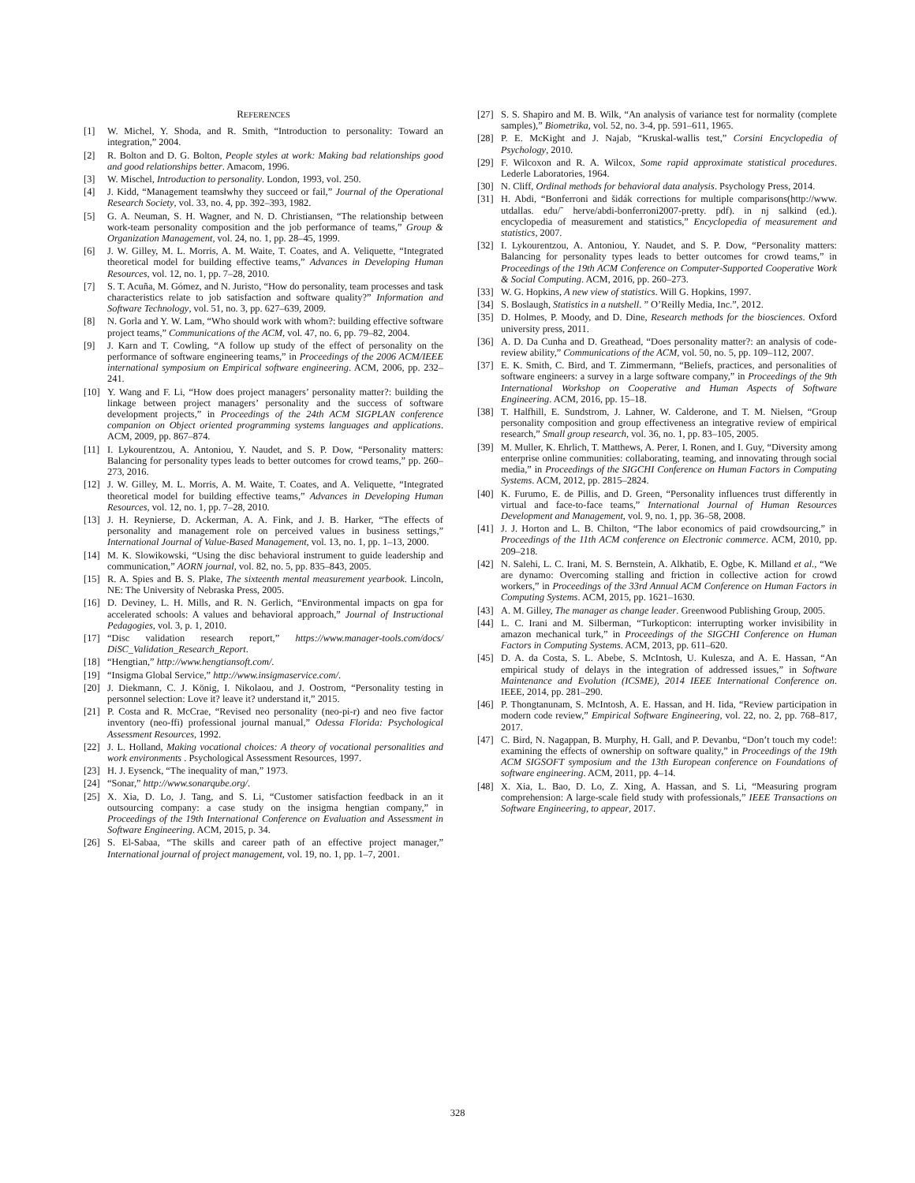REFERENCES
[1] W. Michel, Y. Shoda, and R. Smith, “Introduction to personality: Toward an integration,” 2004.
[2] R. Bolton and D. G. Bolton, People styles at work: Making bad relationships good and good relationships better. Amacom, 1996.
[3] W. Mischel, Introduction to personality. London, 1993, vol. 250.
[4] J. Kidd, “Management teamsłwhy they succeed or fail,” Journal of the Operational Research Society, vol. 33, no. 4, pp. 392–393, 1982.
[5] G. A. Neuman, S. H. Wagner, and N. D. Christiansen, “The relationship between work-team personality composition and the job performance of teams,” Group & Organization Management, vol. 24, no. 1, pp. 28–45, 1999.
[6] J. W. Gilley, M. L. Morris, A. M. Waite, T. Coates, and A. Veliquette, “Integrated theoretical model for building effective teams,” Advances in Developing Human Resources, vol. 12, no. 1, pp. 7–28, 2010.
[7] S. T. Acuña, M. Gómez, and N. Juristo, “How do personality, team processes and task characteristics relate to job satisfaction and software quality?” Information and Software Technology, vol. 51, no. 3, pp. 627–639, 2009.
[8] N. Gorla and Y. W. Lam, “Who should work with whom?: building effective software project teams,” Communications of the ACM, vol. 47, no. 6, pp. 79–82, 2004.
[9] J. Karn and T. Cowling, “A follow up study of the effect of personality on the performance of software engineering teams,” in Proceedings of the 2006 ACM/IEEE international symposium on Empirical software engineering. ACM, 2006, pp. 232–241.
[10] Y. Wang and F. Li, “How does project managers’ personality matter?: building the linkage between project managers’ personality and the success of software development projects,” in Proceedings of the 24th ACM SIGPLAN conference companion on Object oriented programming systems languages and applications. ACM, 2009, pp. 867–874.
[11] I. Lykourentzou, A. Antoniou, Y. Naudet, and S. P. Dow, “Personality matters: Balancing for personality types leads to better outcomes for crowd teams,” pp. 260–273, 2016.
[12] J. W. Gilley, M. L. Morris, A. M. Waite, T. Coates, and A. Veliquette, “Integrated theoretical model for building effective teams,” Advances in Developing Human Resources, vol. 12, no. 1, pp. 7–28, 2010.
[13] J. H. Reynierse, D. Ackerman, A. A. Fink, and J. B. Harker, “The effects of personality and management role on perceived values in business settings,” International Journal of Value-Based Management, vol. 13, no. 1, pp. 1–13, 2000.
[14] M. K. Slowikowski, “Using the disc behavioral instrument to guide leadership and communication,” AORN journal, vol. 82, no. 5, pp. 835–843, 2005.
[15] R. A. Spies and B. S. Plake, The sixteenth mental measurement yearbook. Lincoln, NE: The University of Nebraska Press, 2005.
[16] D. Deviney, L. H. Mills, and R. N. Gerlich, “Environmental impacts on gpa for accelerated schools: A values and behavioral approach,” Journal of Instructional Pedagogies, vol. 3, p. 1, 2010.
[17] “Disc validation research report,” https://www.manager-tools.com/docs/ DiSC_Validation_Research_Report.
[18] “Hengtian,” http://www.hengtiansoft.com/.
[19] “Insigma Global Service,” http://www.insigmaservice.com/.
[20] J. Diekmann, C. J. König, I. Nikolaou, and J. Oostrom, “Personality testing in personnel selection: Love it? leave it? understand it,” 2015.
[21] P. Costa and R. McCrae, “Revised neo personality (neo-pi-r) and neo five factor inventory (neo-ffi) professional journal manual,” Odessa Florida: Psychological Assessment Resources, 1992.
[22] J. L. Holland, Making vocational choices: A theory of vocational personalities and work environments . Psychological Assessment Resources, 1997.
[23] H. J. Eysenck, “The inequality of man,” 1973.
[24] “Sonar,” http://www.sonarqube.org/.
[25] X. Xia, D. Lo, J. Tang, and S. Li, “Customer satisfaction feedback in an it outsourcing company: a case study on the insigma hengtian company,” in Proceedings of the 19th International Conference on Evaluation and Assessment in Software Engineering. ACM, 2015, p. 34.
[26] S. El-Sabaa, “The skills and career path of an effective project manager,” International journal of project management, vol. 19, no. 1, pp. 1–7, 2001.
[27] S. S. Shapiro and M. B. Wilk, “An analysis of variance test for normality (complete samples),” Biometrika, vol. 52, no. 3-4, pp. 591–611, 1965.
[28] P. E. McKight and J. Najab, “Kruskal-wallis test,” Corsini Encyclopedia of Psychology, 2010.
[29] F. Wilcoxon and R. A. Wilcox, Some rapid approximate statistical procedures. Lederle Laboratories, 1964.
[30] N. Cliff, Ordinal methods for behavioral data analysis. Psychology Press, 2014.
[31] H. Abdi, “Bonferroni and šidák corrections for multiple comparisons(http://www. utdallas. edu/˜ herve/abdi-bonferroni2007-pretty. pdf). in nj salkind (ed.). encyclopedia of measurement and statistics,” Encyclopedia of measurement and statistics, 2007.
[32] I. Lykourentzou, A. Antoniou, Y. Naudet, and S. P. Dow, “Personality matters: Balancing for personality types leads to better outcomes for crowd teams,” in Proceedings of the 19th ACM Conference on Computer-Supported Cooperative Work & Social Computing. ACM, 2016, pp. 260–273.
[33] W. G. Hopkins, A new view of statistics. Will G. Hopkins, 1997.
[34] S. Boslaugh, Statistics in a nutshell. ” O’Reilly Media, Inc.”, 2012.
[35] D. Holmes, P. Moody, and D. Dine, Research methods for the biosciences. Oxford university press, 2011.
[36] A. D. Da Cunha and D. Greathead, “Does personality matter?: an analysis of code-review ability,” Communications of the ACM, vol. 50, no. 5, pp. 109–112, 2007.
[37] E. K. Smith, C. Bird, and T. Zimmermann, “Beliefs, practices, and personalities of software engineers: a survey in a large software company,” in Proceedings of the 9th International Workshop on Cooperative and Human Aspects of Software Engineering. ACM, 2016, pp. 15–18.
[38] T. Halfhill, E. Sundstrom, J. Lahner, W. Calderone, and T. M. Nielsen, “Group personality composition and group effectiveness an integrative review of empirical research,” Small group research, vol. 36, no. 1, pp. 83–105, 2005.
[39] M. Muller, K. Ehrlich, T. Matthews, A. Perer, I. Ronen, and I. Guy, “Diversity among enterprise online communities: collaborating, teaming, and innovating through social media,” in Proceedings of the SIGCHI Conference on Human Factors in Computing Systems. ACM, 2012, pp. 2815–2824.
[40] K. Furumo, E. de Pillis, and D. Green, “Personality influences trust differently in virtual and face-to-face teams,” International Journal of Human Resources Development and Management, vol. 9, no. 1, pp. 36–58, 2008.
[41] J. J. Horton and L. B. Chilton, “The labor economics of paid crowdsourcing,” in Proceedings of the 11th ACM conference on Electronic commerce. ACM, 2010, pp. 209–218.
[42] N. Salehi, L. C. Irani, M. S. Bernstein, A. Alkhatib, E. Ogbe, K. Milland et al., “We are dynamo: Overcoming stalling and friction in collective action for crowd workers,” in Proceedings of the 33rd Annual ACM Conference on Human Factors in Computing Systems. ACM, 2015, pp. 1621–1630.
[43] A. M. Gilley, The manager as change leader. Greenwood Publishing Group, 2005.
[44] L. C. Irani and M. Silberman, “Turkopticon: interrupting worker invisibility in amazon mechanical turk,” in Proceedings of the SIGCHI Conference on Human Factors in Computing Systems. ACM, 2013, pp. 611–620.
[45] D. A. da Costa, S. L. Abebe, S. McIntosh, U. Kulesza, and A. E. Hassan, “An empirical study of delays in the integration of addressed issues,” in Software Maintenance and Evolution (ICSME), 2014 IEEE International Conference on. IEEE, 2014, pp. 281–290.
[46] P. Thongtanunam, S. McIntosh, A. E. Hassan, and H. Iida, “Review participation in modern code review,” Empirical Software Engineering, vol. 22, no. 2, pp. 768–817, 2017.
[47] C. Bird, N. Nagappan, B. Murphy, H. Gall, and P. Devanbu, “Don’t touch my code!: examining the effects of ownership on software quality,” in Proceedings of the 19th ACM SIGSOFT symposium and the 13th European conference on Foundations of software engineering. ACM, 2011, pp. 4–14.
[48] X. Xia, L. Bao, D. Lo, Z. Xing, A. Hassan, and S. Li, “Measuring program comprehension: A large-scale field study with professionals,” IEEE Transactions on Software Engineering, to appear, 2017.
328